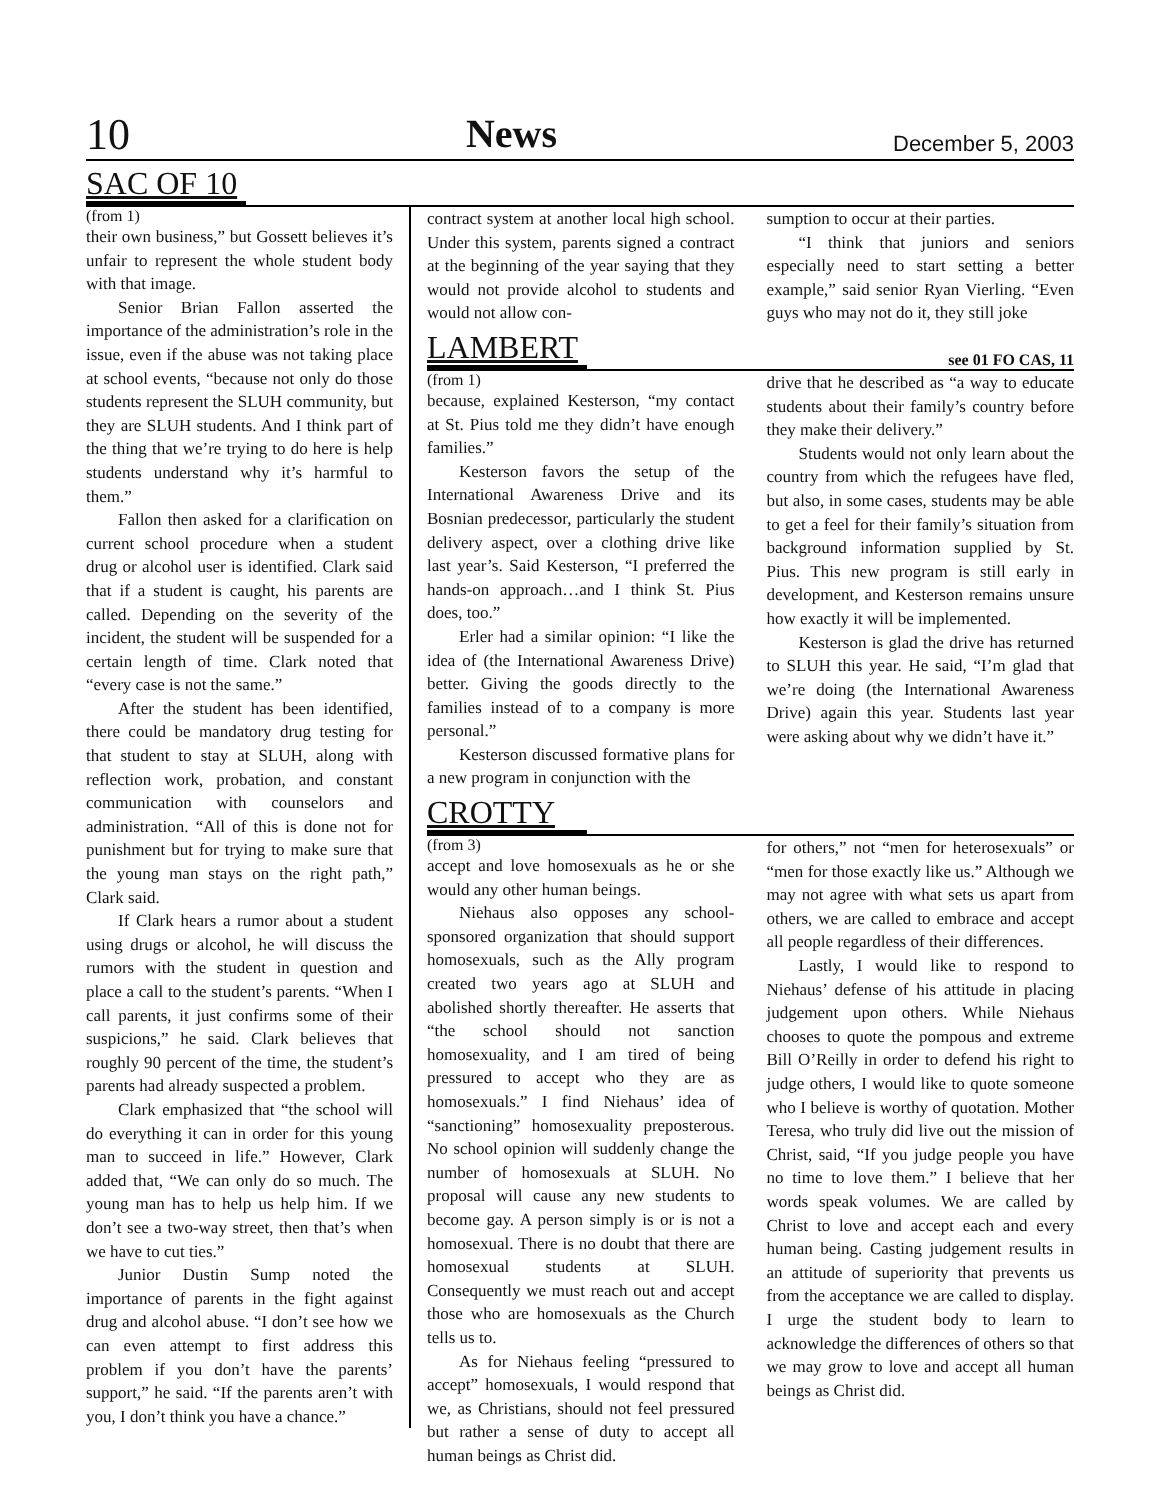10 News December 5, 2003
SAC OF 10
(from 1)
their own business,” but Gossett believes it’s unfair to represent the whole student body with that image.
Senior Brian Fallon asserted the importance of the administration’s role in the issue, even if the abuse was not taking place at school events, “because not only do those students represent the SLUH community, but they are SLUH students. And I think part of the thing that we’re trying to do here is help students understand why it’s harmful to them.”
Fallon then asked for a clarification on current school procedure when a student drug or alcohol user is identified. Clark said that if a student is caught, his parents are called. Depending on the severity of the incident, the student will be suspended for a certain length of time. Clark noted that “every case is not the same.”
After the student has been identified, there could be mandatory drug testing for that student to stay at SLUH, along with reflection work, probation, and constant communication with counselors and administration. “All of this is done not for punishment but for trying to make sure that the young man stays on the right path,” Clark said.
If Clark hears a rumor about a student using drugs or alcohol, he will discuss the rumors with the student in question and place a call to the student’s parents. “When I call parents, it just confirms some of their suspicions,” he said. Clark believes that roughly 90 percent of the time, the student’s parents had already suspected a problem.
Clark emphasized that “the school will do everything it can in order for this young man to succeed in life.” However, Clark added that, “We can only do so much. The young man has to help us help him. If we don’t see a two-way street, then that’s when we have to cut ties.”
Junior Dustin Sump noted the importance of parents in the fight against drug and alcohol abuse. “I don’t see how we can even attempt to first address this problem if you don’t have the parents’ support,” he said. “If the parents aren’t with you, I don’t think you have a chance.”
contract system at another local high school. Under this system, parents signed a contract at the beginning of the year saying that they would not provide alcohol to students and would not allow con-
sumption to occur at their parties.
“I think that juniors and seniors especially need to start setting a better example,” said senior Ryan Vierling. “Even guys who may not do it, they still joke
LAMBERT
see 01 FO CAS, 11
(from 1)
because, explained Kesterson, “my contact at St. Pius told me they didn’t have enough families.”
Kesterson favors the setup of the International Awareness Drive and its Bosnian predecessor, particularly the student delivery aspect, over a clothing drive like last year’s. Said Kesterson, “I preferred the hands-on approach…and I think St. Pius does, too.”
Erler had a similar opinion: “I like the idea of (the International Awareness Drive) better. Giving the goods directly to the families instead of to a company is more personal.”
Kesterson discussed formative plans for a new program in conjunction with the
drive that he described as “a way to educate students about their family’s country before they make their delivery.”
Students would not only learn about the country from which the refugees have fled, but also, in some cases, students may be able to get a feel for their family’s situation from background information supplied by St. Pius. This new program is still early in development, and Kesterson remains unsure how exactly it will be implemented.
Kesterson is glad the drive has returned to SLUH this year. He said, “I’m glad that we’re doing (the International Awareness Drive) again this year. Students last year were asking about why we didn’t have it.”
CROTTY
(from 3)
accept and love homosexuals as he or she would any other human beings.
Niehaus also opposes any school-sponsored organization that should support homosexuals, such as the Ally program created two years ago at SLUH and abolished shortly thereafter. He asserts that “the school should not sanction homosexuality, and I am tired of being pressured to accept who they are as homosexuals.” I find Niehaus’ idea of “sanctioning” homosexuality preposterous. No school opinion will suddenly change the number of homosexuals at SLUH. No proposal will cause any new students to become gay. A person simply is or is not a homosexual. There is no doubt that there are homosexual students at SLUH. Consequently we must reach out and accept those who are homosexuals as the Church tells us to.
As for Niehaus feeling “pressured to accept” homosexuals, I would respond that we, as Christians, should not feel pressured but rather a sense of duty to accept all human beings as Christ did.
for others,” not “men for heterosexuals” or “men for those exactly like us.” Although we may not agree with what sets us apart from others, we are called to embrace and accept all people regardless of their differences.
Lastly, I would like to respond to Niehaus’ defense of his attitude in placing judgement upon others. While Niehaus chooses to quote the pompous and extreme Bill O’Reilly in order to defend his right to judge others, I would like to quote someone who I believe is worthy of quotation. Mother Teresa, who truly did live out the mission of Christ, said, “If you judge people you have no time to love them.” I believe that her words speak volumes. We are called by Christ to love and accept each and every human being. Casting judgement results in an attitude of superiority that prevents us from the acceptance we are called to display. I urge the student body to learn to acknowledge the differences of others so that we may grow to love and accept all human beings as Christ did.